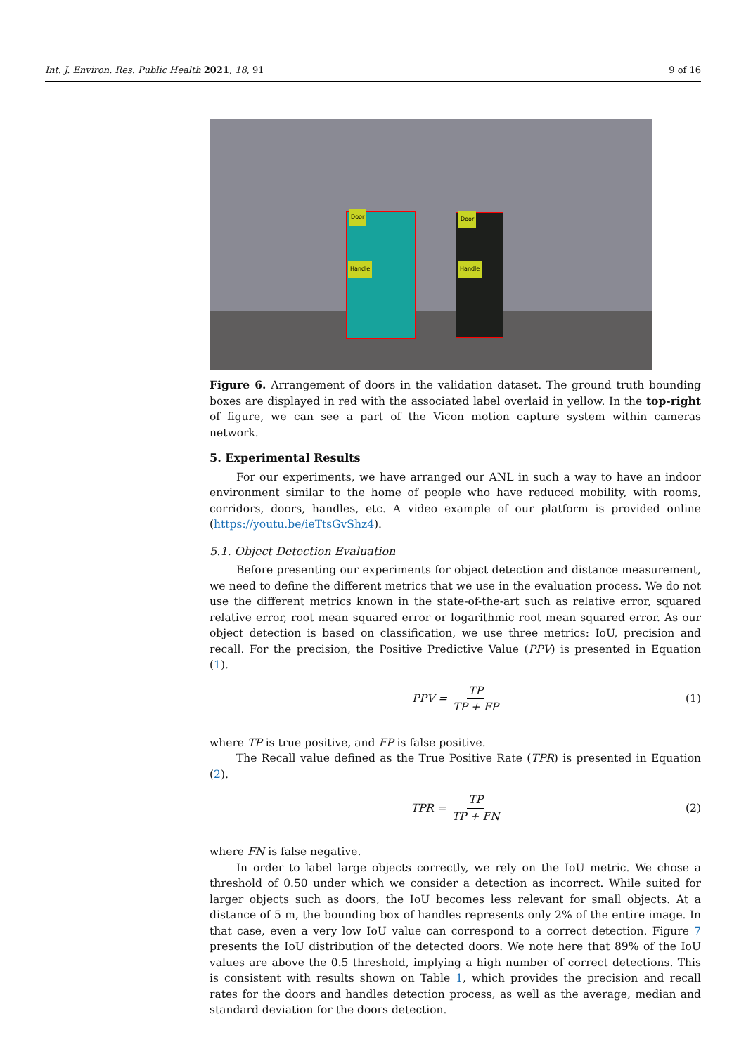Int. J. Environ. Res. Public Health 2021, 18, 91 9 of 16
Door
Handle
Door
Handle
Figure 6. Arrangement of doors in the validation dataset. The ground truth bounding boxes are displayed in red with the associated label overlaid in yellow. In the top-right of figure, we can see a part of the Vicon motion capture system within cameras network.
5. Experimental Results
For our experiments, we have arranged our ANL in such a way to have an indoor environment similar to the home of people who have reduced mobility, with rooms, corridors, doors, handles, etc. A video example of our platform is provided online (https://youtu.be/ieTtsGvShz4).
5.1. Object Detection Evaluation
Before presenting our experiments for object detection and distance measurement, we need to define the different metrics that we use in the evaluation process. We do not use the different metrics known in the state-of-the-art such as relative error, squared relative error, root mean squared error or logarithmic root mean squared error. As our object detection is based on classification, we use three metrics: IoU, precision and recall. For the precision, the Positive Predictive Value (PPV) is presented in Equation (1).
PPV = TP TP + FP (1)
where TP is true positive, and FP is false positive.
The Recall value defined as the True Positive Rate (TPR) is presented in Equation (2).
TPR = TP TP + FN (2)
where FN is false negative.
In order to label large objects correctly, we rely on the IoU metric. We chose a threshold of 0.50 under which we consider a detection as incorrect. While suited for larger objects such as doors, the IoU becomes less relevant for small objects. At a distance of 5 m, the bounding box of handles represents only 2% of the entire image. In that case, even a very low IoU value can correspond to a correct detection. Figure 7 presents the IoU distribution of the detected doors. We note here that 89% of the IoU values are above the 0.5 threshold, implying a high number of correct detections. This is consistent with results shown on Table 1, which provides the precision and recall rates for the doors and handles detection process, as well as the average, median and standard deviation for the doors detection.